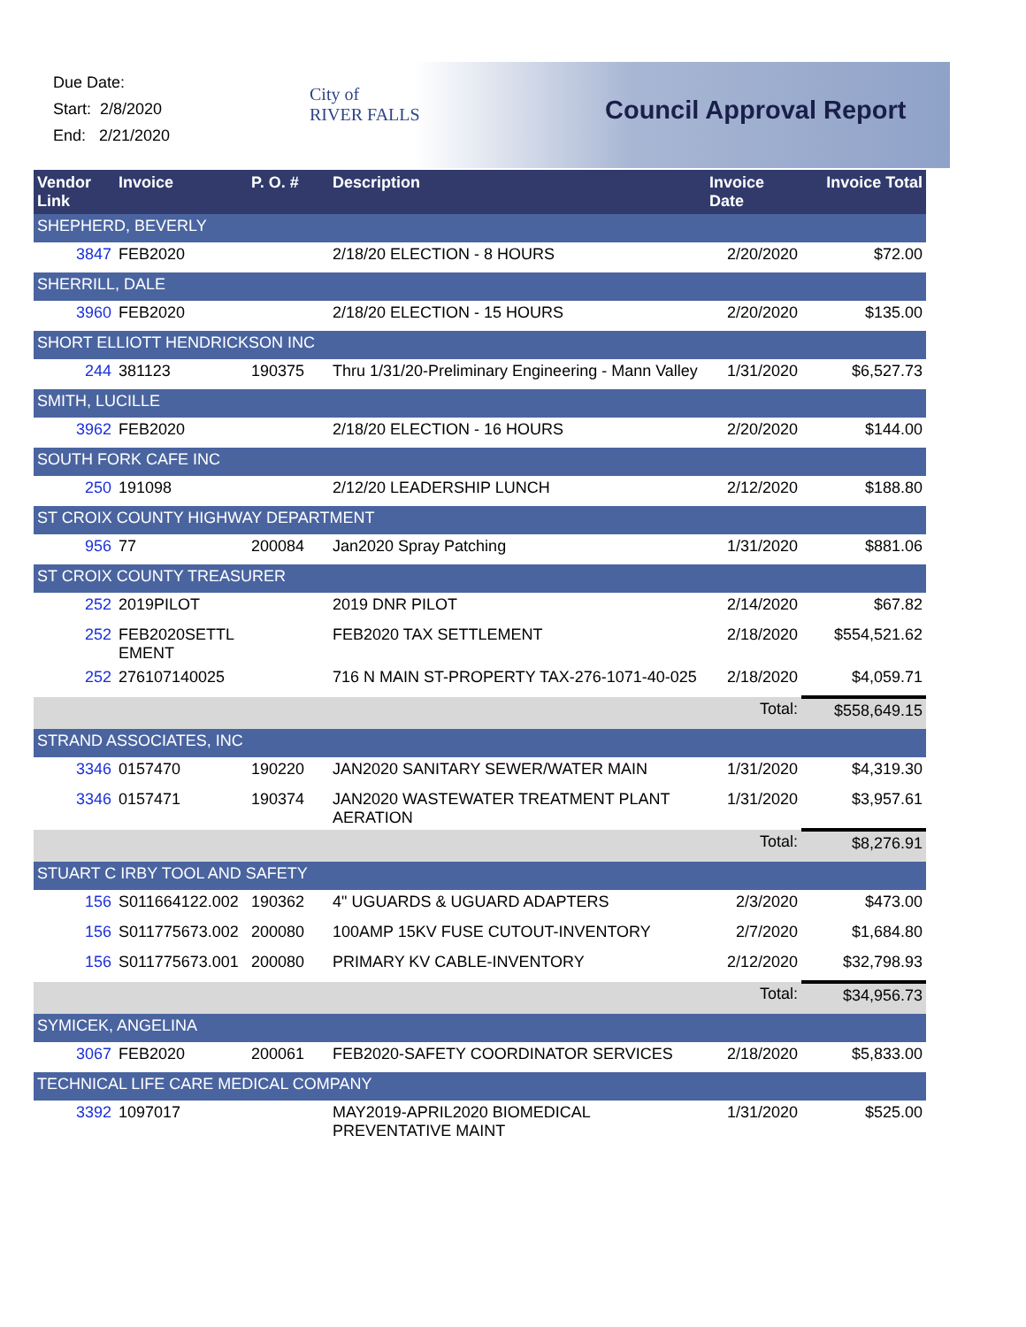Due Date:
Start: 2/8/2020
End: 2/21/2020
City of
RIVER FALLS
Council Approval Report
| Vendor Link | Invoice | P. O. # | Description | Invoice Date | Invoice Total |
| --- | --- | --- | --- | --- | --- |
| SHEPHERD, BEVERLY | | | | | |
| 3847 | FEB2020 | | 2/18/20 ELECTION - 8 HOURS | 2/20/2020 | $72.00 |
| SHERRILL, DALE | | | | | |
| 3960 | FEB2020 | | 2/18/20 ELECTION - 15 HOURS | 2/20/2020 | $135.00 |
| SHORT ELLIOTT HENDRICKSON INC | | | | | |
| 244 | 381123 | 190375 | Thru 1/31/20-Preliminary Engineering - Mann Valley | 1/31/2020 | $6,527.73 |
| SMITH, LUCILLE | | | | | |
| 3962 | FEB2020 | | 2/18/20 ELECTION - 16 HOURS | 2/20/2020 | $144.00 |
| SOUTH FORK CAFE INC | | | | | |
| 250 | 191098 | | 2/12/20 LEADERSHIP LUNCH | 2/12/2020 | $188.80 |
| ST CROIX COUNTY HIGHWAY DEPARTMENT | | | | | |
| 956 | 77 | 200084 | Jan2020 Spray Patching | 1/31/2020 | $881.06 |
| ST CROIX COUNTY TREASURER | | | | | |
| 252 | 2019PILOT | | 2019 DNR PILOT | 2/14/2020 | $67.82 |
| 252 | FEB2020SETTL EMENT | | FEB2020 TAX SETTLEMENT | 2/18/2020 | $554,521.62 |
| 252 | 276107140025 | | 716 N MAIN ST-PROPERTY TAX-276-1071-40-025 | 2/18/2020 | $4,059.71 |
| | | | | Total: | $558,649.15 |
| STRAND ASSOCIATES, INC | | | | | |
| 3346 | 0157470 | 190220 | JAN2020 SANITARY SEWER/WATER MAIN | 1/31/2020 | $4,319.30 |
| 3346 | 0157471 | 190374 | JAN2020 WASTEWATER TREATMENT PLANT AERATION | 1/31/2020 | $3,957.61 |
| | | | | Total: | $8,276.91 |
| STUART C IRBY TOOL AND SAFETY | | | | | |
| 156 | S011664122.002 | 190362 | 4" UGUARDS & UGUARD ADAPTERS | 2/3/2020 | $473.00 |
| 156 | S011775673.002 | 200080 | 100AMP 15KV FUSE CUTOUT-INVENTORY | 2/7/2020 | $1,684.80 |
| 156 | S011775673.001 | 200080 | PRIMARY KV CABLE-INVENTORY | 2/12/2020 | $32,798.93 |
| | | | | Total: | $34,956.73 |
| SYMICEK, ANGELINA | | | | | |
| 3067 | FEB2020 | 200061 | FEB2020-SAFETY COORDINATOR SERVICES | 2/18/2020 | $5,833.00 |
| TECHNICAL LIFE CARE MEDICAL COMPANY | | | | | |
| 3392 | 1097017 | | MAY2019-APRIL2020 BIOMEDICAL PREVENTATIVE MAINT | 1/31/2020 | $525.00 |